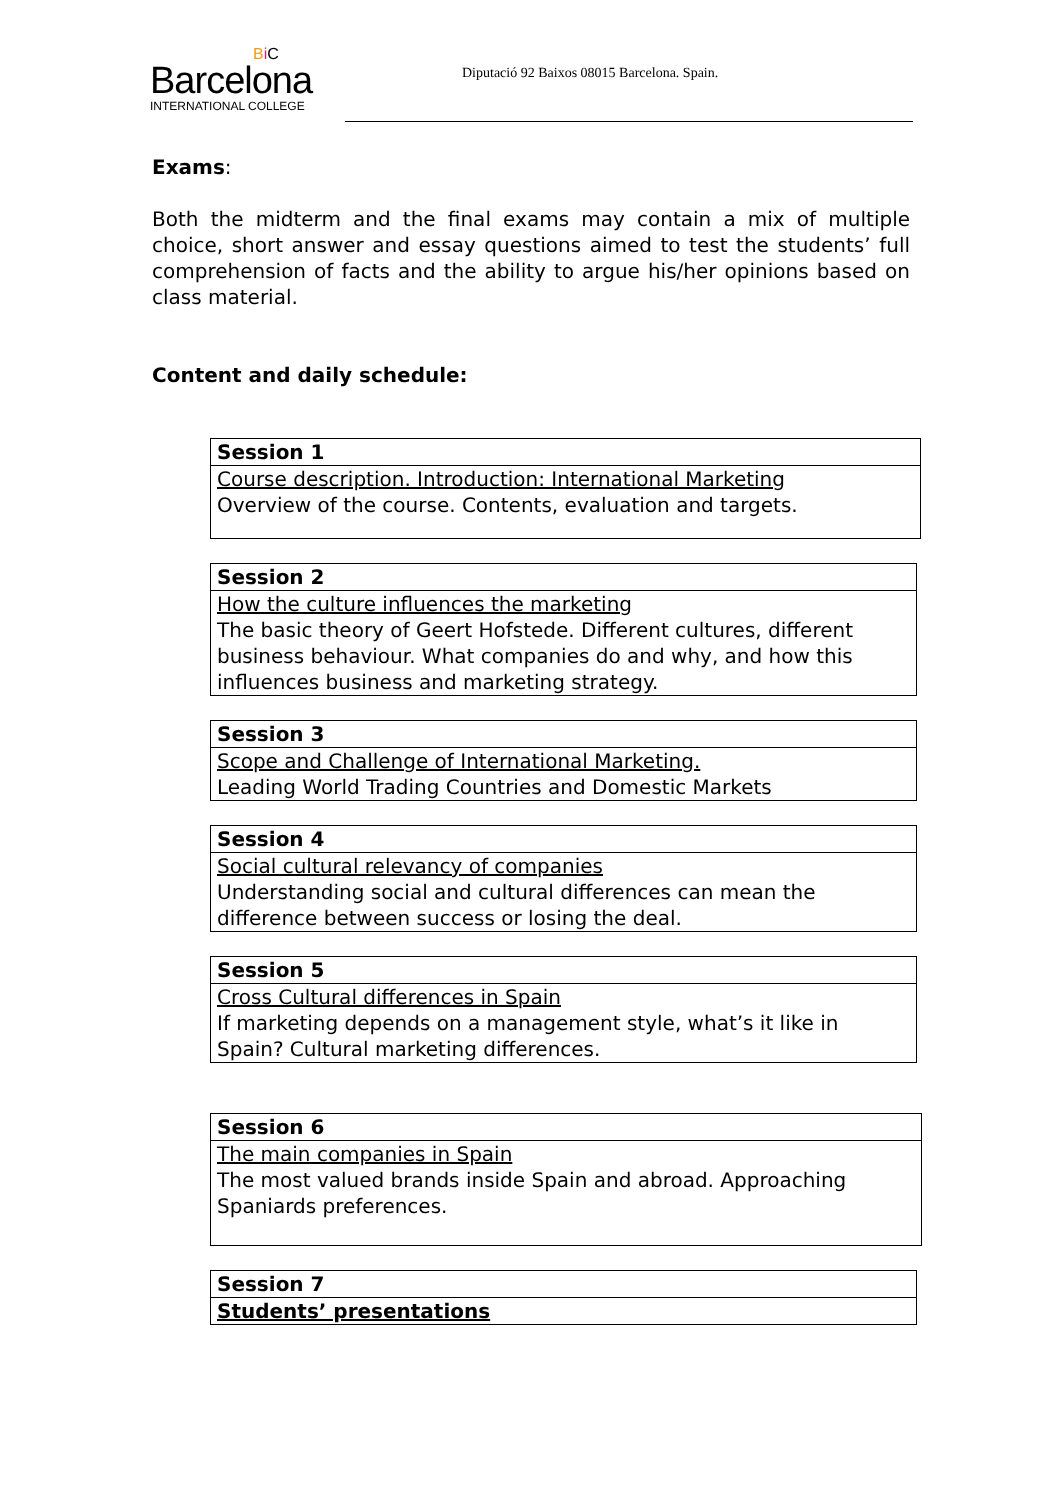BiC
Barcelona
INTERNATIONAL COLLEGE
Diputació 92 Baixos 08015 Barcelona. Spain.
Exams:
Both the midterm and the final exams may contain a mix of multiple choice, short answer and essay questions aimed to test the students’ full comprehension of facts and the ability to argue his/her opinions based on class material.
Content and daily schedule:
| Session 1 |
| Course description. Introduction: International Marketing Overview of the course. Contents, evaluation and targets. |
| Session 2 |
| How the culture influences the marketing The basic theory of Geert Hofstede. Different cultures, different business behaviour. What companies do and why, and how this influences business and marketing strategy. |
| Session 3 |
| Scope and Challenge of International Marketing. Leading World Trading Countries and Domestic Markets |
| Session 4 |
| Social cultural relevancy of companies Understanding social and cultural differences can mean the difference between success or losing the deal. |
| Session 5 |
| Cross Cultural differences in Spain If marketing depends on a management style, what’s it like in Spain? Cultural marketing differences. |
| Session 6 |
| The main companies in Spain The most valued brands inside Spain and abroad. Approaching Spaniards preferences. |
| Session 7 |
| Students’ presentations |